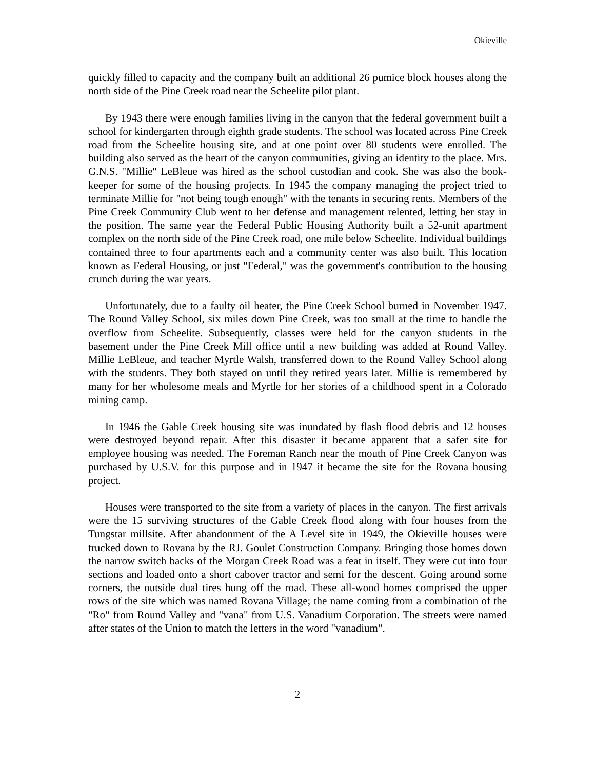Okieville
quickly filled to capacity and the company built an additional 26 pumice block houses along the north side of the Pine Creek road near the Scheelite pilot plant.
By 1943 there were enough families living in the canyon that the federal government built a school for kindergarten through eighth grade students. The school was located across Pine Creek road from the Scheelite housing site, and at one point over 80 students were enrolled. The building also served as the heart of the canyon communities, giving an identity to the place. Mrs. G.N.S. "Millie" LeBleue was hired as the school custodian and cook. She was also the book-keeper for some of the housing projects. In 1945 the company managing the project tried to terminate Millie for "not being tough enough" with the tenants in securing rents. Members of the Pine Creek Community Club went to her defense and management relented, letting her stay in the position. The same year the Federal Public Housing Authority built a 52-unit apartment complex on the north side of the Pine Creek road, one mile below Scheelite. Individual buildings contained three to four apartments each and a community center was also built. This location known as Federal Housing, or just "Federal," was the government's contribution to the housing crunch during the war years.
Unfortunately, due to a faulty oil heater, the Pine Creek School burned in November 1947. The Round Valley School, six miles down Pine Creek, was too small at the time to handle the overflow from Scheelite. Subsequently, classes were held for the canyon students in the basement under the Pine Creek Mill office until a new building was added at Round Valley. Millie LeBleue, and teacher Myrtle Walsh, transferred down to the Round Valley School along with the students. They both stayed on until they retired years later. Millie is remembered by many for her wholesome meals and Myrtle for her stories of a childhood spent in a Colorado mining camp.
In 1946 the Gable Creek housing site was inundated by flash flood debris and 12 houses were destroyed beyond repair. After this disaster it became apparent that a safer site for employee housing was needed. The Foreman Ranch near the mouth of Pine Creek Canyon was purchased by U.S.V. for this purpose and in 1947 it became the site for the Rovana housing project.
Houses were transported to the site from a variety of places in the canyon. The first arrivals were the 15 surviving structures of the Gable Creek flood along with four houses from the Tungstar millsite. After abandonment of the A Level site in 1949, the Okieville houses were trucked down to Rovana by the RJ. Goulet Construction Company. Bringing those homes down the narrow switch backs of the Morgan Creek Road was a feat in itself. They were cut into four sections and loaded onto a short cabover tractor and semi for the descent. Going around some corners, the outside dual tires hung off the road. These all-wood homes comprised the upper rows of the site which was named Rovana Village; the name coming from a combination of the "Ro" from Round Valley and "vana" from U.S. Vanadium Corporation. The streets were named after states of the Union to match the letters in the word "vanadium".
2